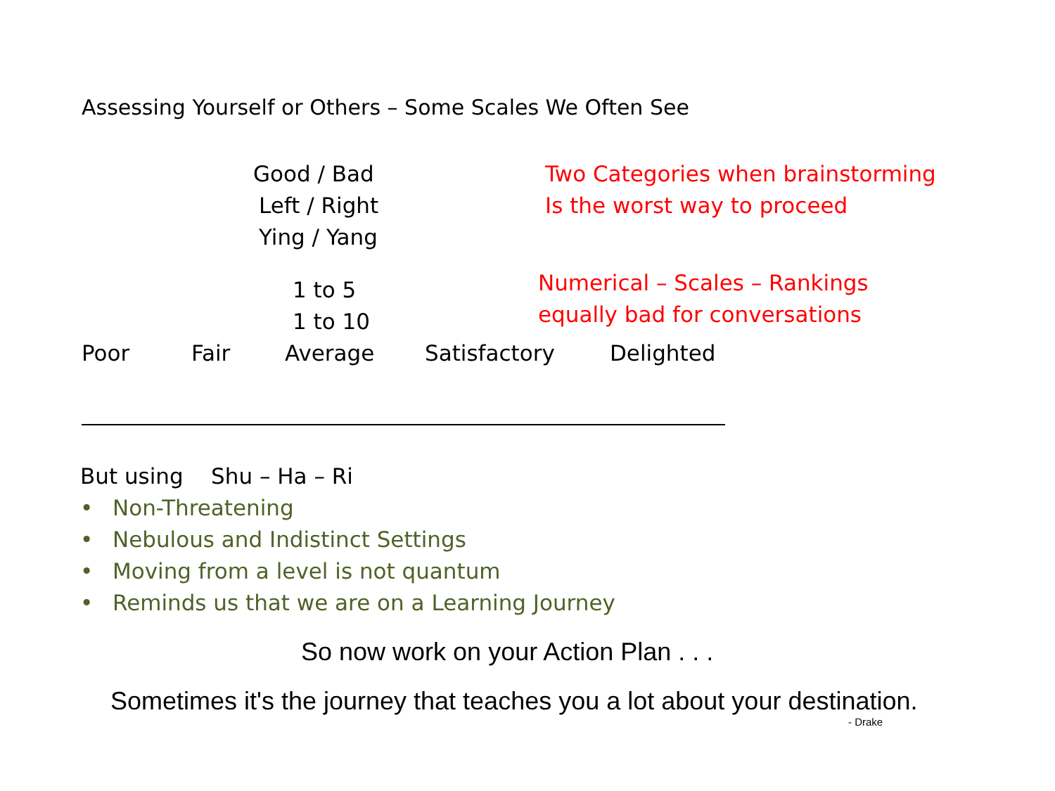Assessing Yourself or Others – Some Scales We Often See
Good / Bad
Left / Right
Ying / Yang
Two Categories when brainstorming
Is the worst way to proceed
1 to 5
1 to 10
Numerical – Scales – Rankings
equally bad for conversations
Poor Fair Average Satisfactory Delighted
But using Shu – Ha – Ri
• Non-Threatening
• Nebulous and Indistinct Settings
• Moving from a level is not quantum
• Reminds us that we are on a Learning Journey
So now work on your Action Plan . . .
Sometimes it's the journey that teaches you a lot about your destination.
- Drake